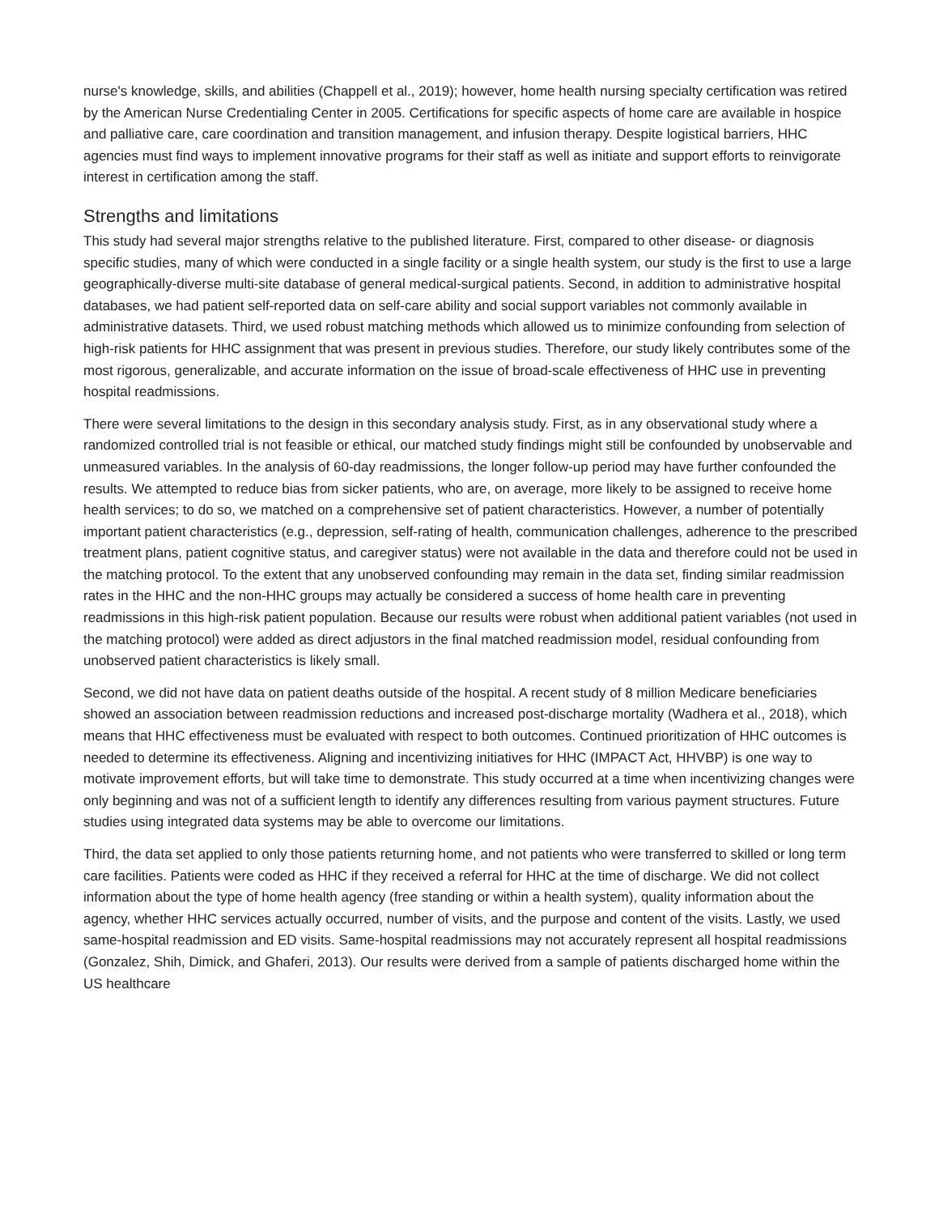nurse's knowledge, skills, and abilities (Chappell et al., 2019); however, home health nursing specialty certification was retired by the American Nurse Credentialing Center in 2005. Certifications for specific aspects of home care are available in hospice and palliative care, care coordination and transition management, and infusion therapy. Despite logistical barriers, HHC agencies must find ways to implement innovative programs for their staff as well as initiate and support efforts to reinvigorate interest in certification among the staff.
Strengths and limitations
This study had several major strengths relative to the published literature. First, compared to other disease- or diagnosis specific studies, many of which were conducted in a single facility or a single health system, our study is the first to use a large geographically-diverse multi-site database of general medical-surgical patients. Second, in addition to administrative hospital databases, we had patient self-reported data on self-care ability and social support variables not commonly available in administrative datasets. Third, we used robust matching methods which allowed us to minimize confounding from selection of high-risk patients for HHC assignment that was present in previous studies. Therefore, our study likely contributes some of the most rigorous, generalizable, and accurate information on the issue of broad-scale effectiveness of HHC use in preventing hospital readmissions.
There were several limitations to the design in this secondary analysis study. First, as in any observational study where a randomized controlled trial is not feasible or ethical, our matched study findings might still be confounded by unobservable and unmeasured variables. In the analysis of 60-day readmissions, the longer follow-up period may have further confounded the results. We attempted to reduce bias from sicker patients, who are, on average, more likely to be assigned to receive home health services; to do so, we matched on a comprehensive set of patient characteristics. However, a number of potentially important patient characteristics (e.g., depression, self-rating of health, communication challenges, adherence to the prescribed treatment plans, patient cognitive status, and caregiver status) were not available in the data and therefore could not be used in the matching protocol. To the extent that any unobserved confounding may remain in the data set, finding similar readmission rates in the HHC and the non-HHC groups may actually be considered a success of home health care in preventing readmissions in this high-risk patient population. Because our results were robust when additional patient variables (not used in the matching protocol) were added as direct adjustors in the final matched readmission model, residual confounding from unobserved patient characteristics is likely small.
Second, we did not have data on patient deaths outside of the hospital. A recent study of 8 million Medicare beneficiaries showed an association between readmission reductions and increased post-discharge mortality (Wadhera et al., 2018), which means that HHC effectiveness must be evaluated with respect to both outcomes. Continued prioritization of HHC outcomes is needed to determine its effectiveness. Aligning and incentivizing initiatives for HHC (IMPACT Act, HHVBP) is one way to motivate improvement efforts, but will take time to demonstrate. This study occurred at a time when incentivizing changes were only beginning and was not of a sufficient length to identify any differences resulting from various payment structures. Future studies using integrated data systems may be able to overcome our limitations.
Third, the data set applied to only those patients returning home, and not patients who were transferred to skilled or long term care facilities. Patients were coded as HHC if they received a referral for HHC at the time of discharge. We did not collect information about the type of home health agency (free standing or within a health system), quality information about the agency, whether HHC services actually occurred, number of visits, and the purpose and content of the visits. Lastly, we used same-hospital readmission and ED visits. Same-hospital readmissions may not accurately represent all hospital readmissions (Gonzalez, Shih, Dimick, and Ghaferi, 2013). Our results were derived from a sample of patients discharged home within the US healthcare